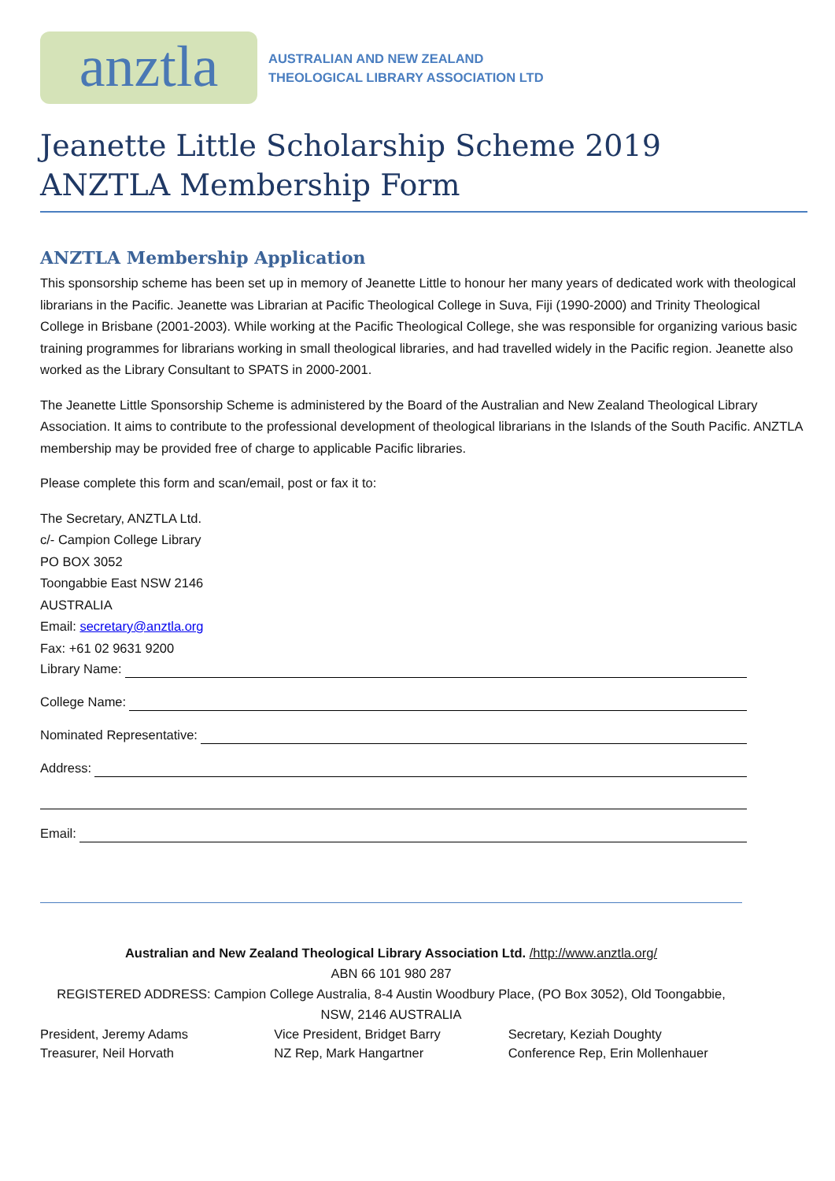anztla
AUSTRALIAN AND NEW ZEALAND
THEOLOGICAL LIBRARY ASSOCIATION LTD
Jeanette Little Scholarship Scheme 2019
ANZTLA Membership Form
ANZTLA Membership Application
This sponsorship scheme has been set up in memory of Jeanette Little to honour her many years of dedicated work with theological librarians in the Pacific. Jeanette was Librarian at Pacific Theological College in Suva, Fiji (1990-2000) and Trinity Theological College in Brisbane (2001-2003). While working at the Pacific Theological College, she was responsible for organizing various basic training programmes for librarians working in small theological libraries, and had travelled widely in the Pacific region. Jeanette also worked as the Library Consultant to SPATS in 2000-2001.
The Jeanette Little Sponsorship Scheme is administered by the Board of the Australian and New Zealand Theological Library Association. It aims to contribute to the professional development of theological librarians in the Islands of the South Pacific. ANZTLA membership may be provided free of charge to applicable Pacific libraries.
Please complete this form and scan/email, post or fax it to:
The Secretary, ANZTLA Ltd.
c/- Campion College Library
PO BOX 3052
Toongabbie East NSW 2146
AUSTRALIA
Email: secretary@anztla.org
Fax: +61 02 9631 9200
Library Name:
College Name:
Nominated Representative:
Address:
Email:
Australian and New Zealand Theological Library Association Ltd. /http://www.anztla.org/
ABN 66 101 980 287
REGISTERED ADDRESS: Campion College Australia, 8-4 Austin Woodbury Place, (PO Box 3052), Old Toongabbie, NSW, 2146 AUSTRALIA
President, Jeremy Adams Vice President, Bridget Barry Secretary, Keziah Doughty
Treasurer, Neil Horvath NZ Rep, Mark Hangartner Conference Rep, Erin Mollenhauer